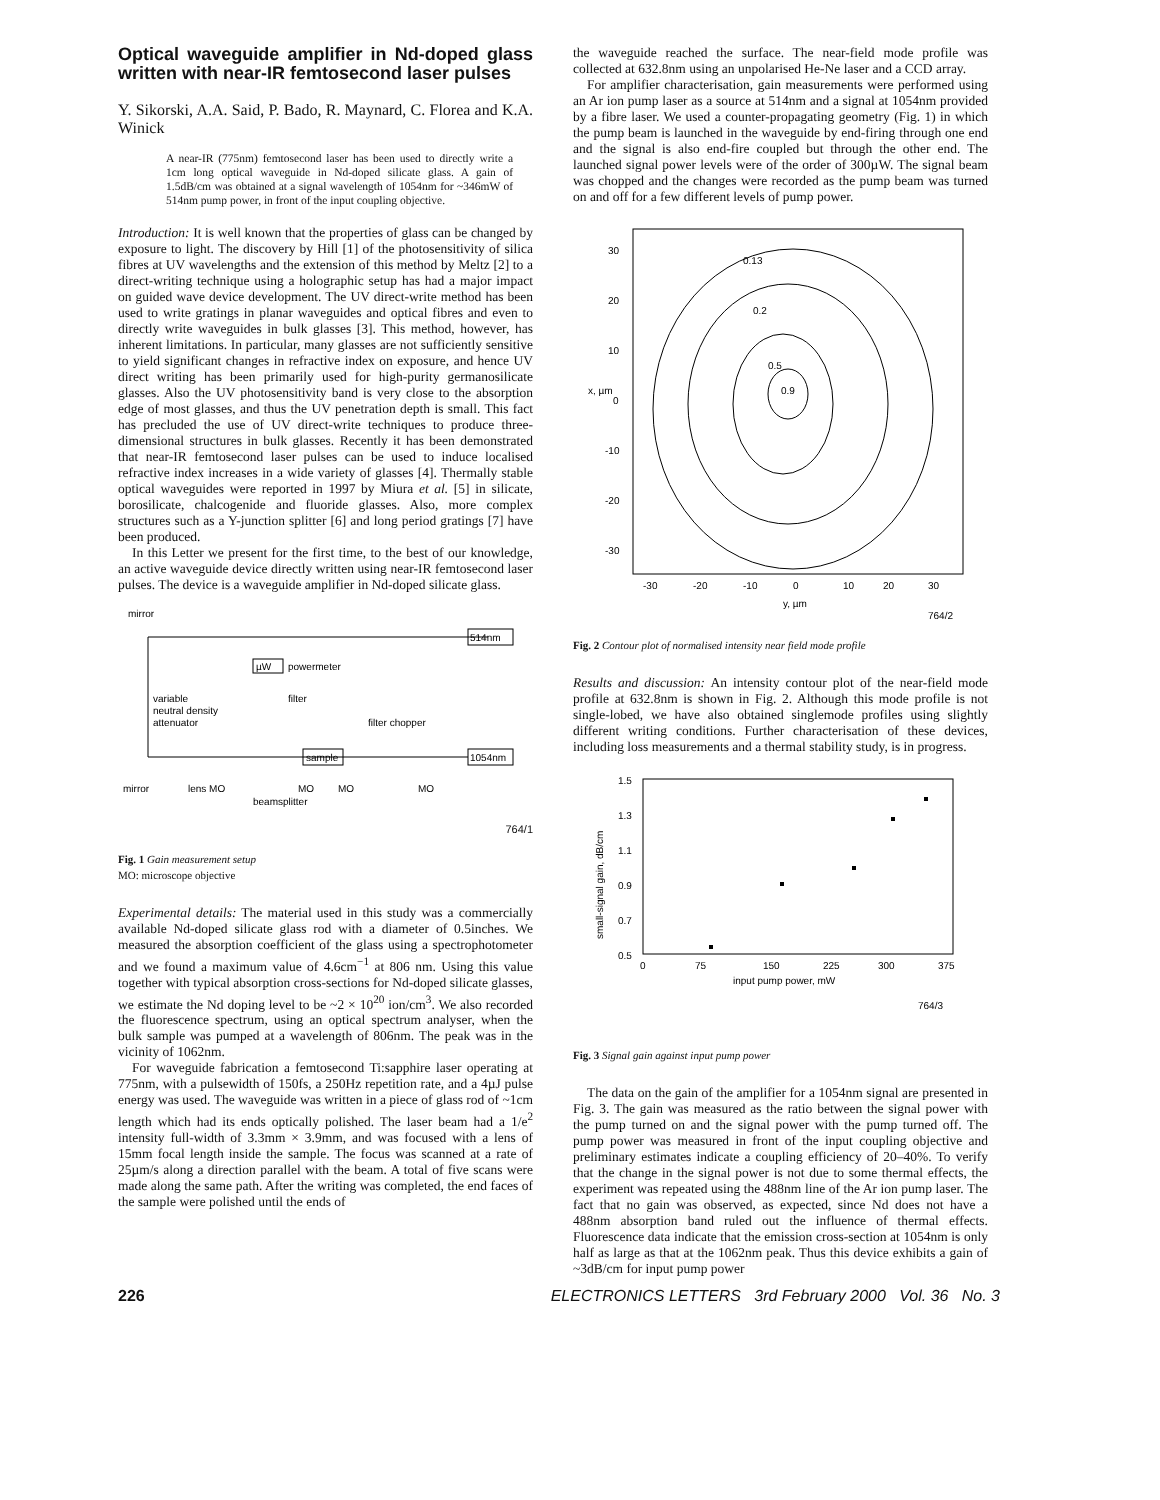Optical waveguide amplifier in Nd-doped glass written with near-IR femtosecond laser pulses
Y. Sikorski, A.A. Said, P. Bado, R. Maynard, C. Florea and K.A. Winick
A near-IR (775nm) femtosecond laser has been used to directly write a 1cm long optical waveguide in Nd-doped silicate glass. A gain of 1.5dB/cm was obtained at a signal wavelength of 1054nm for ~346mW of 514nm pump power, in front of the input coupling objective.
Introduction: It is well known that the properties of glass can be changed by exposure to light. The discovery by Hill [1] of the photosensitivity of silica fibres at UV wavelengths and the extension of this method by Meltz [2] to a direct-writing technique using a holographic setup has had a major impact on guided wave device development. The UV direct-write method has been used to write gratings in planar waveguides and optical fibres and even to directly write waveguides in bulk glasses [3]. This method, however, has inherent limitations. In particular, many glasses are not sufficiently sensitive to yield significant changes in refractive index on exposure, and hence UV direct writing has been primarily used for high-purity germanosilicate glasses. Also the UV photosensitivity band is very close to the absorption edge of most glasses, and thus the UV penetration depth is small. This fact has precluded the use of UV direct-write techniques to produce three-dimensional structures in bulk glasses. Recently it has been demonstrated that near-IR femtosecond laser pulses can be used to induce localised refractive index increases in a wide variety of glasses [4]. Thermally stable optical waveguides were reported in 1997 by Miura et al. [5] in silicate, borosilicate, chalcogenide and fluoride glasses. Also, more complex structures such as a Y-junction splitter [6] and long period gratings [7] have been produced.
In this Letter we present for the first time, to the best of our knowledge, an active waveguide device directly written using near-IR femtosecond laser pulses. The device is a waveguide amplifier in Nd-doped silicate glass.
mirror
514nm
µW
powermeter
variable
neutral density
attenuator
filter
filter chopper
sample
1054nm
mirror
lens MO
MO
MO
MO
beamsplitter
764/1
Fig. 1 Gain measurement setup
MO: microscope objective
Experimental details: The material used in this study was a commercially available Nd-doped silicate glass rod with a diameter of 0.5inches. We measured the absorption coefficient of the glass using a spectrophotometer and we found a maximum value of 4.6cm<sup>−1</sup> at 806 nm. Using this value together with typical absorption cross-sections for Nd-doped silicate glasses, we estimate the Nd doping level to be ~2 × 10<sup>20</sup> ion/cm<sup>3</sup>. We also recorded the fluorescence spectrum, using an optical spectrum analyser, when the bulk sample was pumped at a wavelength of 806nm. The peak was in the vicinity of 1062nm.
For waveguide fabrication a femtosecond Ti:sapphire laser operating at 775nm, with a pulsewidth of 150fs, a 250Hz repetition rate, and a 4µJ pulse energy was used. The waveguide was written in a piece of glass rod of ~1cm length which had its ends optically polished. The laser beam had a 1/e<sup>2</sup> intensity full-width of 3.3mm × 3.9mm, and was focused with a lens of 15mm focal length inside the sample. The focus was scanned at a rate of 25µm/s along a direction parallel with the beam. A total of five scans were made along the same path. After the writing was completed, the end faces of the sample were polished until the ends of
the waveguide reached the surface. The near-field mode profile was collected at 632.8nm using an unpolarised He-Ne laser and a CCD array.
For amplifier characterisation, gain measurements were performed using an Ar ion pump laser as a source at 514nm and a signal at 1054nm provided by a fibre laser. We used a counter-propagating geometry (Fig. 1) in which the pump beam is launched in the waveguide by end-firing through one end and the signal is also end-fire coupled but through the other end. The launched signal power levels were of the order of 300µW. The signal beam was chopped and the changes were recorded as the pump beam was turned on and off for a few different levels of pump power.
30
20
10
x, µm
0
-10
-20
-30
0.13
0.2
0.5
0.9
-30
-20
-10
0
10
20
30
y, µm
764/2
Fig. 2 Contour plot of normalised intensity near field mode profile
Results and discussion: An intensity contour plot of the near-field mode profile at 632.8nm is shown in Fig. 2. Although this mode profile is not single-lobed, we have also obtained singlemode profiles using slightly different writing conditions. Further characterisation of these devices, including loss measurements and a thermal stability study, is in progress.
1.5
1.3
1.1
0.9
0.7
0.5
small-signal gain, dB/cm
0
75
150
225
300
375
input pump power, mW
764/3
Fig. 3 Signal gain against input pump power
The data on the gain of the amplifier for a 1054nm signal are presented in Fig. 3. The gain was measured as the ratio between the signal power with the pump turned on and the signal power with the pump turned off. The pump power was measured in front of the input coupling objective and preliminary estimates indicate a coupling efficiency of 20–40%. To verify that the change in the signal power is not due to some thermal effects, the experiment was repeated using the 488nm line of the Ar ion pump laser. The fact that no gain was observed, as expected, since Nd does not have a 488nm absorption band ruled out the influence of thermal effects. Fluorescence data indicate that the emission cross-section at 1054nm is only half as large as that at the 1062nm peak. Thus this device exhibits a gain of ~3dB/cm for input pump power
226 ELECTRONICS LETTERS 3rd February 2000 Vol. 36 No. 3